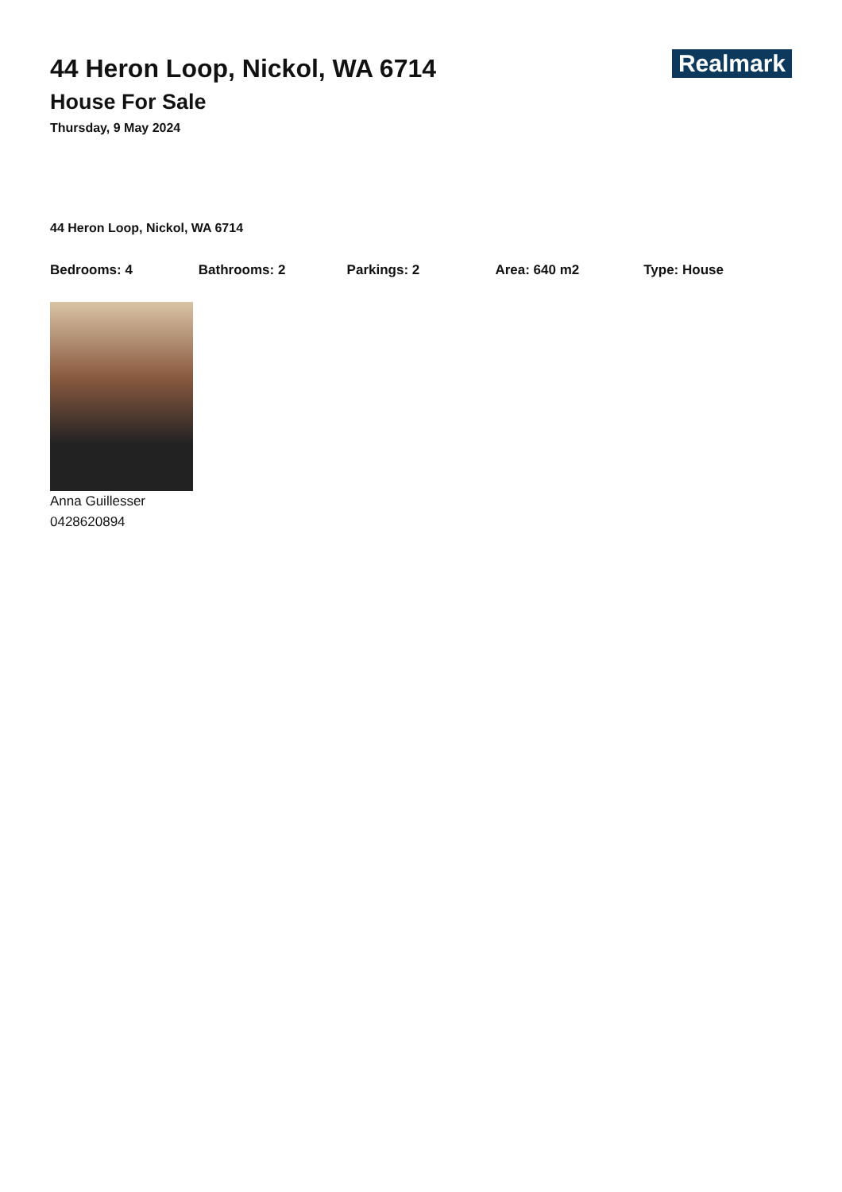Realmark
44 Heron Loop, Nickol, WA 6714
House For Sale
Thursday, 9 May 2024
44 Heron Loop, Nickol, WA 6714
Bedrooms: 4 Bathrooms: 2 Parkings: 2 Area: 640 m2 Type: House
Anna Guillesser
0428620894